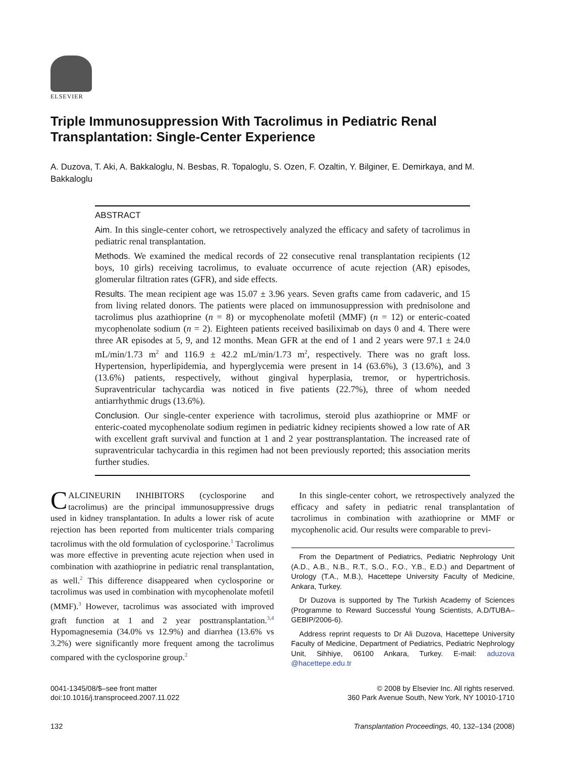ELSEVIER
Triple Immunosuppression With Tacrolimus in Pediatric Renal Transplantation: Single-Center Experience
A. Duzova, T. Aki, A. Bakkaloglu, N. Besbas, R. Topaloglu, S. Ozen, F. Ozaltin, Y. Bilginer, E. Demirkaya, and M. Bakkaloglu
ABSTRACT
Aim. In this single-center cohort, we retrospectively analyzed the efficacy and safety of tacrolimus in pediatric renal transplantation.
Methods. We examined the medical records of 22 consecutive renal transplantation recipients (12 boys, 10 girls) receiving tacrolimus, to evaluate occurrence of acute rejection (AR) episodes, glomerular filtration rates (GFR), and side effects.
Results. The mean recipient age was 15.07 ± 3.96 years. Seven grafts came from cadaveric, and 15 from living related donors. The patients were placed on immunosuppression with prednisolone and tacrolimus plus azathioprine (n = 8) or mycophenolate mofetil (MMF) (n = 12) or enteric-coated mycophenolate sodium (n = 2). Eighteen patients received basiliximab on days 0 and 4. There were three AR episodes at 5, 9, and 12 months. Mean GFR at the end of 1 and 2 years were 97.1 ± 24.0 mL/min/1.73 m<sup>2</sup> and 116.9 ± 42.2 mL/min/1.73 m<sup>2</sup>, respectively. There was no graft loss. Hypertension, hyperlipidemia, and hyperglycemia were present in 14 (63.6%), 3 (13.6%), and 3 (13.6%) patients, respectively, without gingival hyperplasia, tremor, or hypertrichosis. Supraventricular tachycardia was noticed in five patients (22.7%), three of whom needed antiarrhythmic drugs (13.6%).
Conclusion. Our single-center experience with tacrolimus, steroid plus azathioprine or MMF or enteric-coated mycophenolate sodium regimen in pediatric kidney recipients showed a low rate of AR with excellent graft survival and function at 1 and 2 year posttransplantation. The increased rate of supraventricular tachycardia in this regimen had not been previously reported; this association merits further studies.
CALCINEURIN INHIBITORS (cyclosporine and tacrolimus) are the principal immunosuppressive drugs used in kidney transplantation. In adults a lower risk of acute rejection has been reported from multicenter trials comparing tacrolimus with the old formulation of cyclosporine.<sup>1</sup> Tacrolimus was more effective in preventing acute rejection when used in combination with azathioprine in pediatric renal transplantation, as well.<sup>2</sup> This difference disappeared when cyclosporine or tacrolimus was used in combination with mycophenolate mofetil (MMF).<sup>3</sup> However, tacrolimus was associated with improved graft function at 1 and 2 year posttransplantation.<sup>3,4</sup> Hypomagnesemia (34.0% vs 12.9%) and diarrhea (13.6% vs 3.2%) were significantly more frequent among the tacrolimus compared with the cyclosporine group.<sup>2</sup>
In this single-center cohort, we retrospectively analyzed the efficacy and safety in pediatric renal transplantation of tacrolimus in combination with azathioprine or MMF or mycophenolic acid. Our results were comparable to previ-
From the Department of Pediatrics, Pediatric Nephrology Unit (A.D., A.B., N.B., R.T., S.O., F.O., Y.B., E.D.) and Department of Urology (T.A., M.B.), Hacettepe University Faculty of Medicine, Ankara, Turkey.
Dr Duzova is supported by The Turkish Academy of Sciences (Programme to Reward Successful Young Scientists, A.D/TUBA–GEBIP/2006-6).
Address reprint requests to Dr Ali Duzova, Hacettepe University Faculty of Medicine, Department of Pediatrics, Pediatric Nephrology Unit, Sihhiye, 06100 Ankara, Turkey. E-mail: aduzova @hacettepe.edu.tr
0041-1345/08/$–see front matter
doi:10.1016/j.transproceed.2007.11.022
© 2008 by Elsevier Inc. All rights reserved.
360 Park Avenue South, New York, NY 10010-1710
132 Transplantation Proceedings, 40, 132–134 (2008)